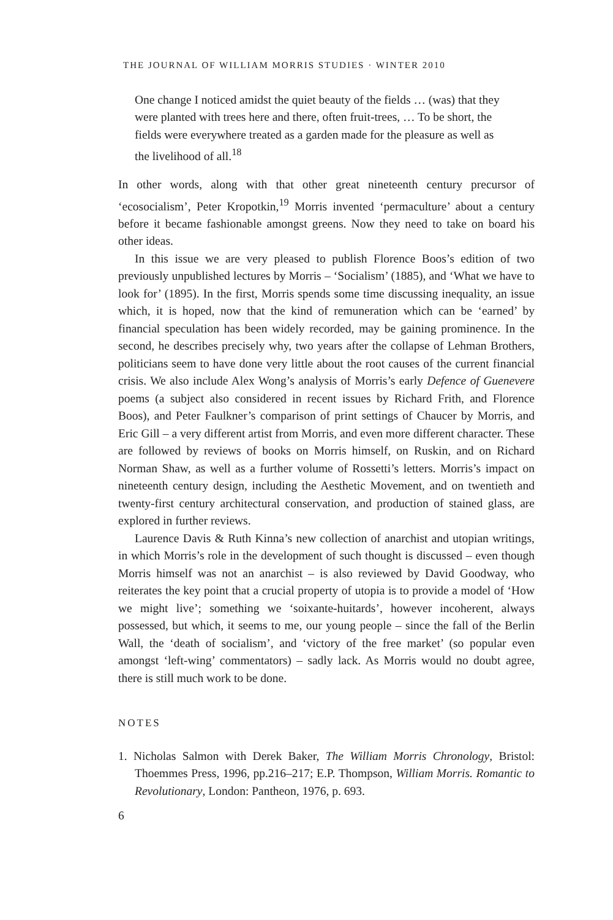THE JOURNAL OF WILLIAM MORRIS STUDIES · WINTER 2010
One change I noticed amidst the quiet beauty of the fields … (was) that they were planted with trees here and there, often fruit-trees, … To be short, the fields were everywhere treated as a garden made for the pleasure as well as the livelihood of all.<sup>18</sup>
In other words, along with that other great nineteenth century precursor of ‘ecosocialism’, Peter Kropotkin,<sup>19</sup> Morris invented ‘permaculture’ about a century before it became fashionable amongst greens. Now they need to take on board his other ideas.
In this issue we are very pleased to publish Florence Boos’s edition of two previously unpublished lectures by Morris – ‘Socialism’ (1885), and ‘What we have to look for’ (1895). In the first, Morris spends some time discussing inequality, an issue which, it is hoped, now that the kind of remuneration which can be ‘earned’ by financial speculation has been widely recorded, may be gaining prominence. In the second, he describes precisely why, two years after the collapse of Lehman Brothers, politicians seem to have done very little about the root causes of the current financial crisis. We also include Alex Wong’s analysis of Morris’s early Defence of Guenevere poems (a subject also considered in recent issues by Richard Frith, and Florence Boos), and Peter Faulkner’s comparison of print settings of Chaucer by Morris, and Eric Gill – a very different artist from Morris, and even more different character. These are followed by reviews of books on Morris himself, on Ruskin, and on Richard Norman Shaw, as well as a further volume of Rossetti’s letters. Morris’s impact on nineteenth century design, including the Aesthetic Movement, and on twentieth and twenty-first century architectural conservation, and production of stained glass, are explored in further reviews.
Laurence Davis & Ruth Kinna’s new collection of anarchist and utopian writings, in which Morris’s role in the development of such thought is discussed – even though Morris himself was not an anarchist – is also reviewed by David Goodway, who reiterates the key point that a crucial property of utopia is to provide a model of ‘How we might live’; something we ‘soixante-huitards’, however incoherent, always possessed, but which, it seems to me, our young people – since the fall of the Berlin Wall, the ‘death of socialism’, and ‘victory of the free market’ (so popular even amongst ‘left-wing’ commentators) – sadly lack. As Morris would no doubt agree, there is still much work to be done.
NOTES
1. Nicholas Salmon with Derek Baker, The William Morris Chronology, Bristol: Thoemmes Press, 1996, pp.216–217; E.P. Thompson, William Morris. Romantic to Revolutionary, London: Pantheon, 1976, p. 693.
6